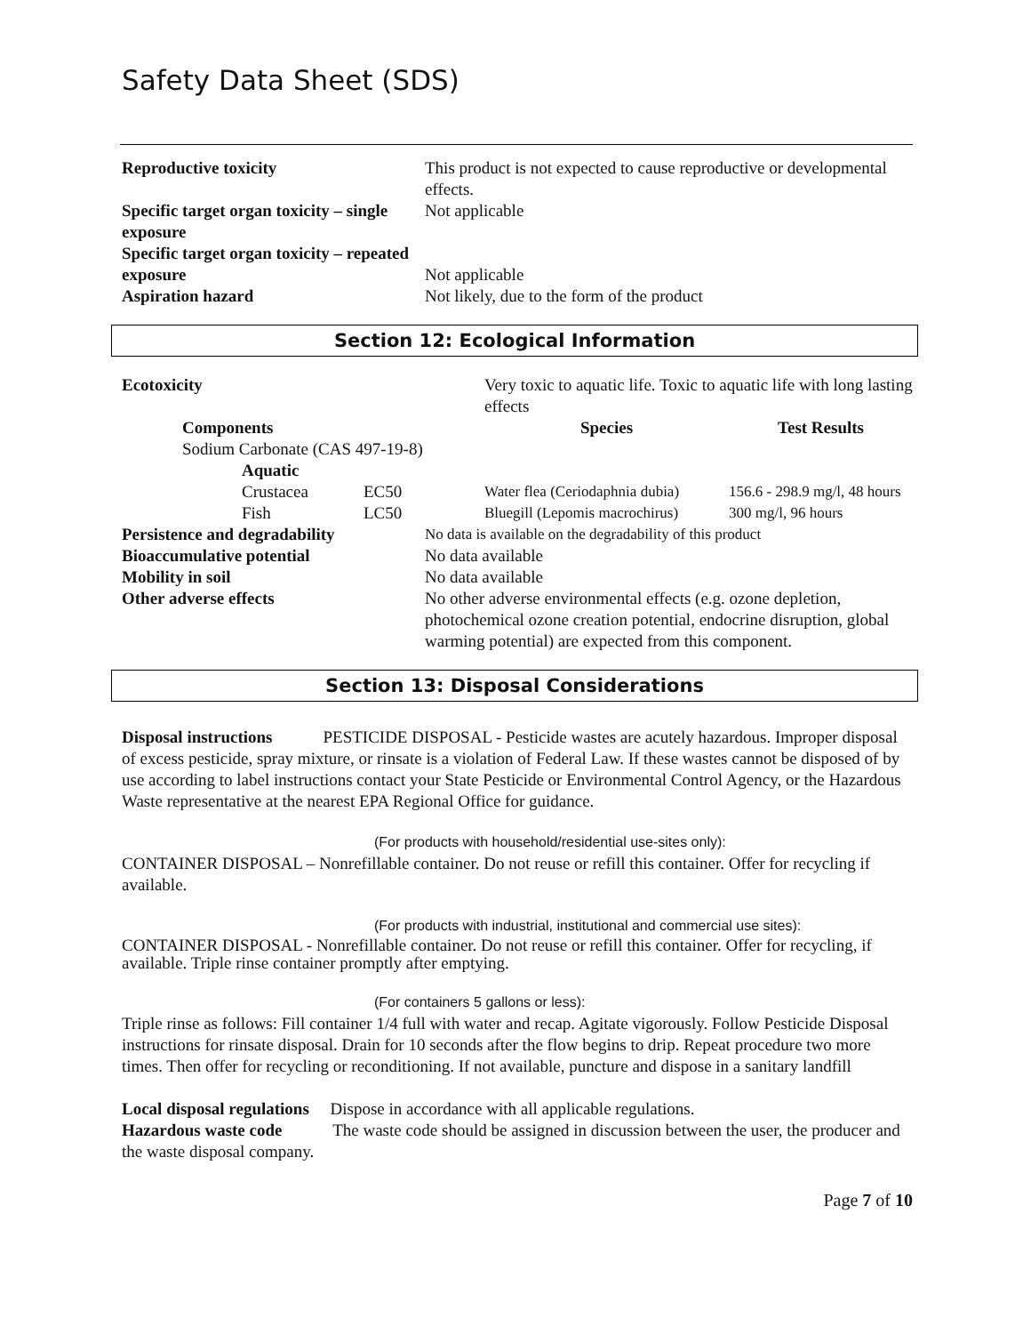Safety Data Sheet (SDS)
| Reproductive toxicity | This product is not expected to cause reproductive or developmental effects. |
| Specific target organ toxicity – single exposure | Not applicable |
| Specific target organ toxicity – repeated exposure | Not applicable |
| Aspiration hazard | Not likely, due to the form of the product |
Section 12: Ecological Information
| Ecotoxicity | | | Very toxic to aquatic life. Toxic to aquatic life with long lasting effects | |
| | Components | | Species | Test Results |
| | Sodium Carbonate (CAS 497-19-8) | | | |
| | Aquatic | | | |
| | Crustacea | EC50 | Water flea (Ceriodaphnia dubia) | 156.6 - 298.9 mg/l, 48 hours |
| | Fish | LC50 | Bluegill (Lepomis macrochirus) | 300 mg/l, 96 hours |
| Persistence and degradability | No data is available on the degradability of this product |
| Bioaccumulative potential | No data available |
| Mobility in soil | No data available |
| Other adverse effects | No other adverse environmental effects (e.g. ozone depletion, photochemical ozone creation potential, endocrine disruption, global warming potential) are expected from this component. |
Section 13: Disposal Considerations
Disposal instructions PESTICIDE DISPOSAL - Pesticide wastes are acutely hazardous. Improper disposal of excess pesticide, spray mixture, or rinsate is a violation of Federal Law. If these wastes cannot be disposed of by use according to label instructions contact your State Pesticide or Environmental Control Agency, or the Hazardous Waste representative at the nearest EPA Regional Office for guidance.
(For products with household/residential use-sites only):
CONTAINER DISPOSAL – Nonrefillable container. Do not reuse or refill this container. Offer for recycling if available.
(For products with industrial, institutional and commercial use sites):
CONTAINER DISPOSAL - Nonrefillable container. Do not reuse or refill this container. Offer for recycling, if available. Triple rinse container promptly after emptying.
(For containers 5 gallons or less):
Triple rinse as follows: Fill container 1/4 full with water and recap. Agitate vigorously. Follow Pesticide Disposal instructions for rinsate disposal. Drain for 10 seconds after the flow begins to drip. Repeat procedure two more times. Then offer for recycling or reconditioning. If not available, puncture and dispose in a sanitary landfill
Local disposal regulations Dispose in accordance with all applicable regulations.
Hazardous waste code The waste code should be assigned in discussion between the user, the producer and the waste disposal company.
Page 7 of 10